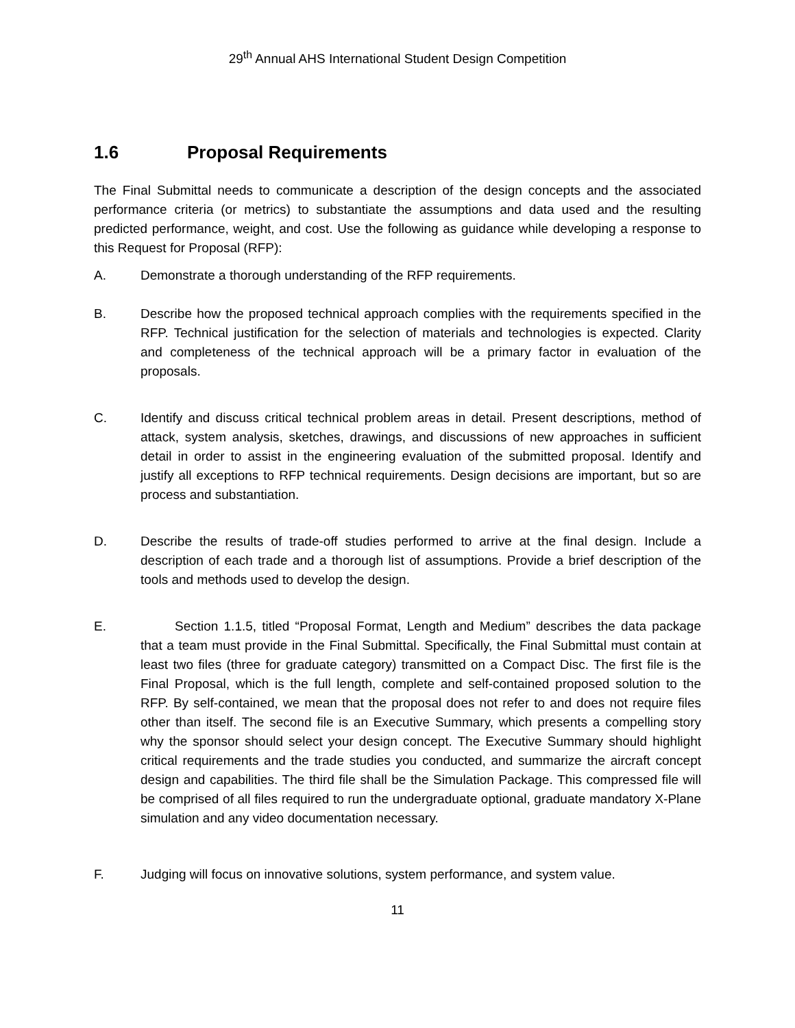29<sup>th</sup> Annual AHS International Student Design Competition
1.6 Proposal Requirements
The Final Submittal needs to communicate a description of the design concepts and the associated performance criteria (or metrics) to substantiate the assumptions and data used and the resulting predicted performance, weight, and cost. Use the following as guidance while developing a response to this Request for Proposal (RFP):
A. Demonstrate a thorough understanding of the RFP requirements.
B. Describe how the proposed technical approach complies with the requirements specified in the RFP. Technical justification for the selection of materials and technologies is expected. Clarity and completeness of the technical approach will be a primary factor in evaluation of the proposals.
C. Identify and discuss critical technical problem areas in detail. Present descriptions, method of attack, system analysis, sketches, drawings, and discussions of new approaches in sufficient detail in order to assist in the engineering evaluation of the submitted proposal. Identify and justify all exceptions to RFP technical requirements. Design decisions are important, but so are process and substantiation.
D. Describe the results of trade-off studies performed to arrive at the final design. Include a description of each trade and a thorough list of assumptions. Provide a brief description of the tools and methods used to develop the design.
E. Section 1.1.5, titled “Proposal Format, Length and Medium” describes the data package that a team must provide in the Final Submittal. Specifically, the Final Submittal must contain at least two files (three for graduate category) transmitted on a Compact Disc. The first file is the Final Proposal, which is the full length, complete and self-contained proposed solution to the RFP. By self-contained, we mean that the proposal does not refer to and does not require files other than itself. The second file is an Executive Summary, which presents a compelling story why the sponsor should select your design concept. The Executive Summary should highlight critical requirements and the trade studies you conducted, and summarize the aircraft concept design and capabilities. The third file shall be the Simulation Package. This compressed file will be comprised of all files required to run the undergraduate optional, graduate mandatory X-Plane simulation and any video documentation necessary.
F. Judging will focus on innovative solutions, system performance, and system value.
11